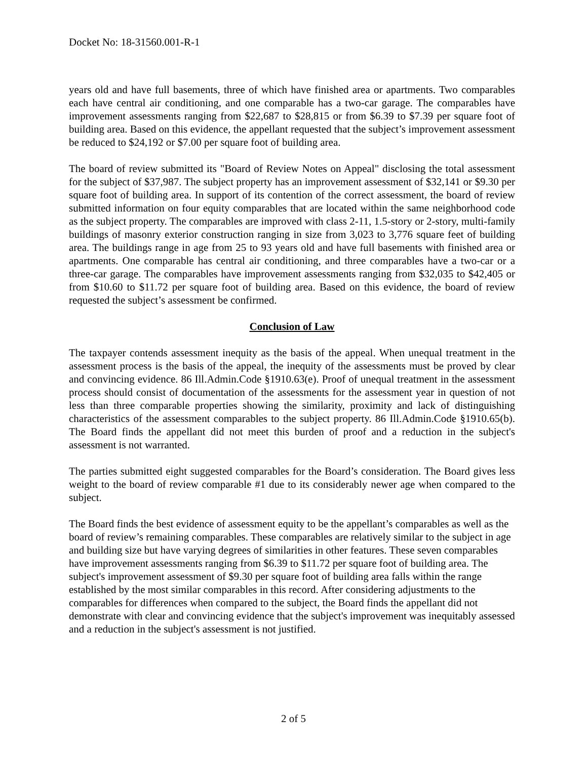Docket No: 18-31560.001-R-1
years old and have full basements, three of which have finished area or apartments. Two comparables each have central air conditioning, and one comparable has a two-car garage. The comparables have improvement assessments ranging from $22,687 to $28,815 or from $6.39 to $7.39 per square foot of building area. Based on this evidence, the appellant requested that the subject’s improvement assessment be reduced to $24,192 or $7.00 per square foot of building area.
The board of review submitted its "Board of Review Notes on Appeal" disclosing the total assessment for the subject of $37,987. The subject property has an improvement assessment of $32,141 or $9.30 per square foot of building area. In support of its contention of the correct assessment, the board of review submitted information on four equity comparables that are located within the same neighborhood code as the subject property. The comparables are improved with class 2-11, 1.5-story or 2-story, multi-family buildings of masonry exterior construction ranging in size from 3,023 to 3,776 square feet of building area. The buildings range in age from 25 to 93 years old and have full basements with finished area or apartments. One comparable has central air conditioning, and three comparables have a two-car or a three-car garage. The comparables have improvement assessments ranging from $32,035 to $42,405 or from $10.60 to $11.72 per square foot of building area. Based on this evidence, the board of review requested the subject’s assessment be confirmed.
Conclusion of Law
The taxpayer contends assessment inequity as the basis of the appeal. When unequal treatment in the assessment process is the basis of the appeal, the inequity of the assessments must be proved by clear and convincing evidence. 86 Ill.Admin.Code §1910.63(e). Proof of unequal treatment in the assessment process should consist of documentation of the assessments for the assessment year in question of not less than three comparable properties showing the similarity, proximity and lack of distinguishing characteristics of the assessment comparables to the subject property. 86 Ill.Admin.Code §1910.65(b). The Board finds the appellant did not meet this burden of proof and a reduction in the subject's assessment is not warranted.
The parties submitted eight suggested comparables for the Board’s consideration. The Board gives less weight to the board of review comparable #1 due to its considerably newer age when compared to the subject.
The Board finds the best evidence of assessment equity to be the appellant’s comparables as well as the board of review’s remaining comparables. These comparables are relatively similar to the subject in age and building size but have varying degrees of similarities in other features. These seven comparables have improvement assessments ranging from $6.39 to $11.72 per square foot of building area. The subject's improvement assessment of $9.30 per square foot of building area falls within the range established by the most similar comparables in this record. After considering adjustments to the comparables for differences when compared to the subject, the Board finds the appellant did not demonstrate with clear and convincing evidence that the subject's improvement was inequitably assessed and a reduction in the subject's assessment is not justified.
2 of 5